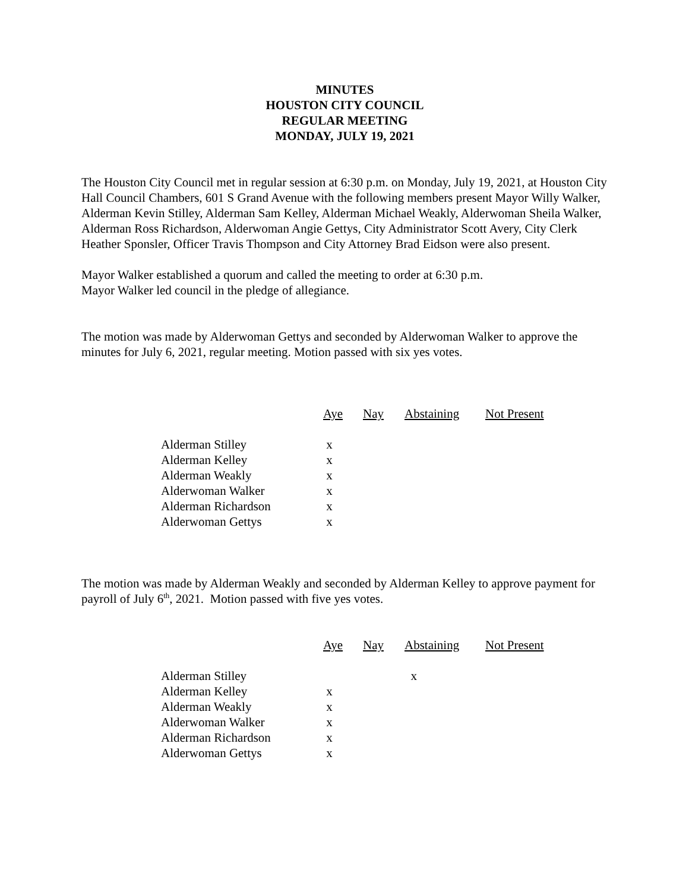MINUTES
HOUSTON CITY COUNCIL
REGULAR MEETING
MONDAY, JULY 19, 2021
The Houston City Council met in regular session at 6:30 p.m. on Monday, July 19, 2021, at Houston City Hall Council Chambers, 601 S Grand Avenue with the following members present Mayor Willy Walker, Alderman Kevin Stilley, Alderman Sam Kelley, Alderman Michael Weakly, Alderwoman Sheila Walker, Alderman Ross Richardson, Alderwoman Angie Gettys, City Administrator Scott Avery, City Clerk Heather Sponsler, Officer Travis Thompson and City Attorney Brad Eidson were also present.
Mayor Walker established a quorum and called the meeting to order at 6:30 p.m.
Mayor Walker led council in the pledge of allegiance.
The motion was made by Alderwoman Gettys and seconded by Alderwoman Walker to approve the minutes for July 6, 2021, regular meeting. Motion passed with six yes votes.
| | Aye | Nay | Abstaining | Not Present |
| Alderman Stilley | x | | | |
| Alderman Kelley | x | | | |
| Alderman Weakly | x | | | |
| Alderwoman Walker | x | | | |
| Alderman Richardson | x | | | |
| Alderwoman Gettys | x | | | |
The motion was made by Alderman Weakly and seconded by Alderman Kelley to approve payment for payroll of July 6<sup>th</sup>, 2021. Motion passed with five yes votes.
| | Aye | Nay | Abstaining | Not Present |
| Alderman Stilley | | | x | |
| Alderman Kelley | x | | | |
| Alderman Weakly | x | | | |
| Alderwoman Walker | x | | | |
| Alderman Richardson | x | | | |
| Alderwoman Gettys | x | | | |